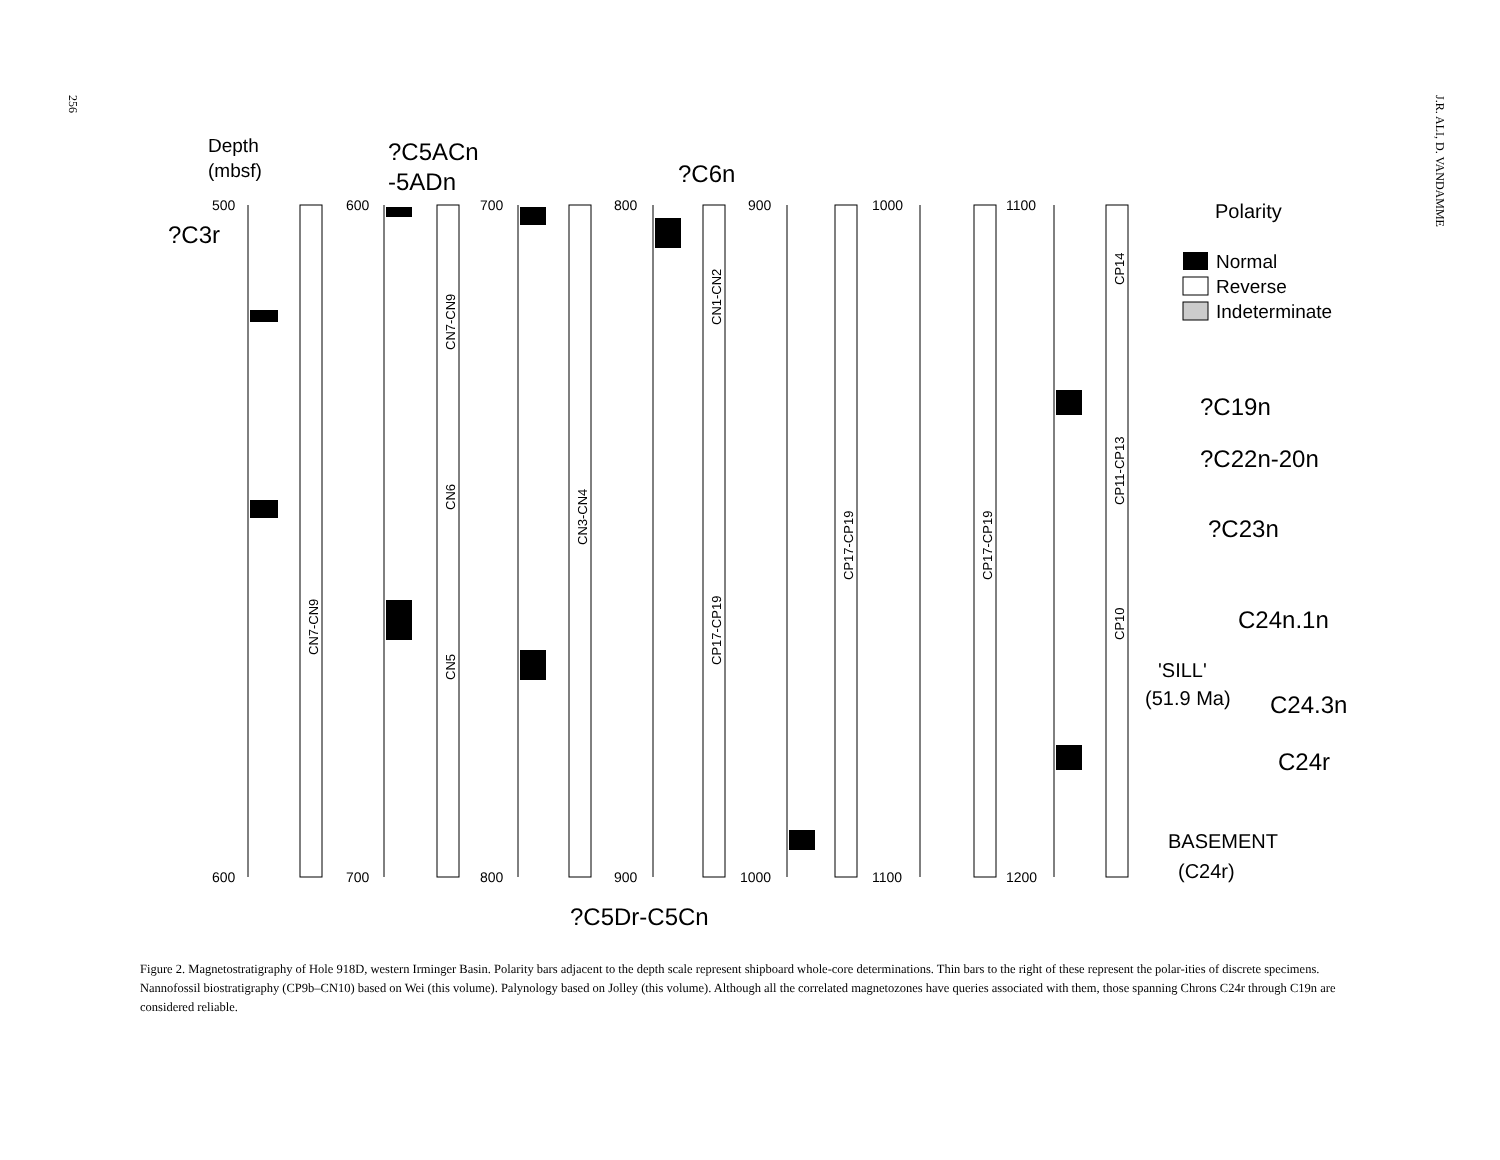256
J.R. ALI, D. VANDAMME
Depth
(mbsf)
?C5ACn
-5ADn
?C6n
?C3r
500
600
700
800
900
1000
1100
600
700
800
900
1000
1100
1200
Polarity
Normal
Reverse
Indeterminate
?C19n
?C22n-20n
?C23n
C24n.1n
'SILL'
(51.9 Ma)
C24.3n
C24r
BASEMENT
(C24r)
?C5Dr-C5Cn
CN7-CN9
CN7-CN9
CN6
CN5
CN3-CN4
CN1-CN2
CP17-CP19
CP17-CP19
CP17-CP19
CP14
CP11-CP13
CP10
Figure 2. Magnetostratigraphy of Hole 918D, western Irminger Basin. Polarity bars adjacent to the depth scale represent shipboard whole-core determinations. Thin bars to the right of these represent the polar-ities of discrete specimens. Nannofossil biostratigraphy (CP9b–CN10) based on Wei (this volume). Palynology based on Jolley (this volume). Although all the correlated magnetozones have queries associated with them, those spanning Chrons C24r through C19n are considered reliable.